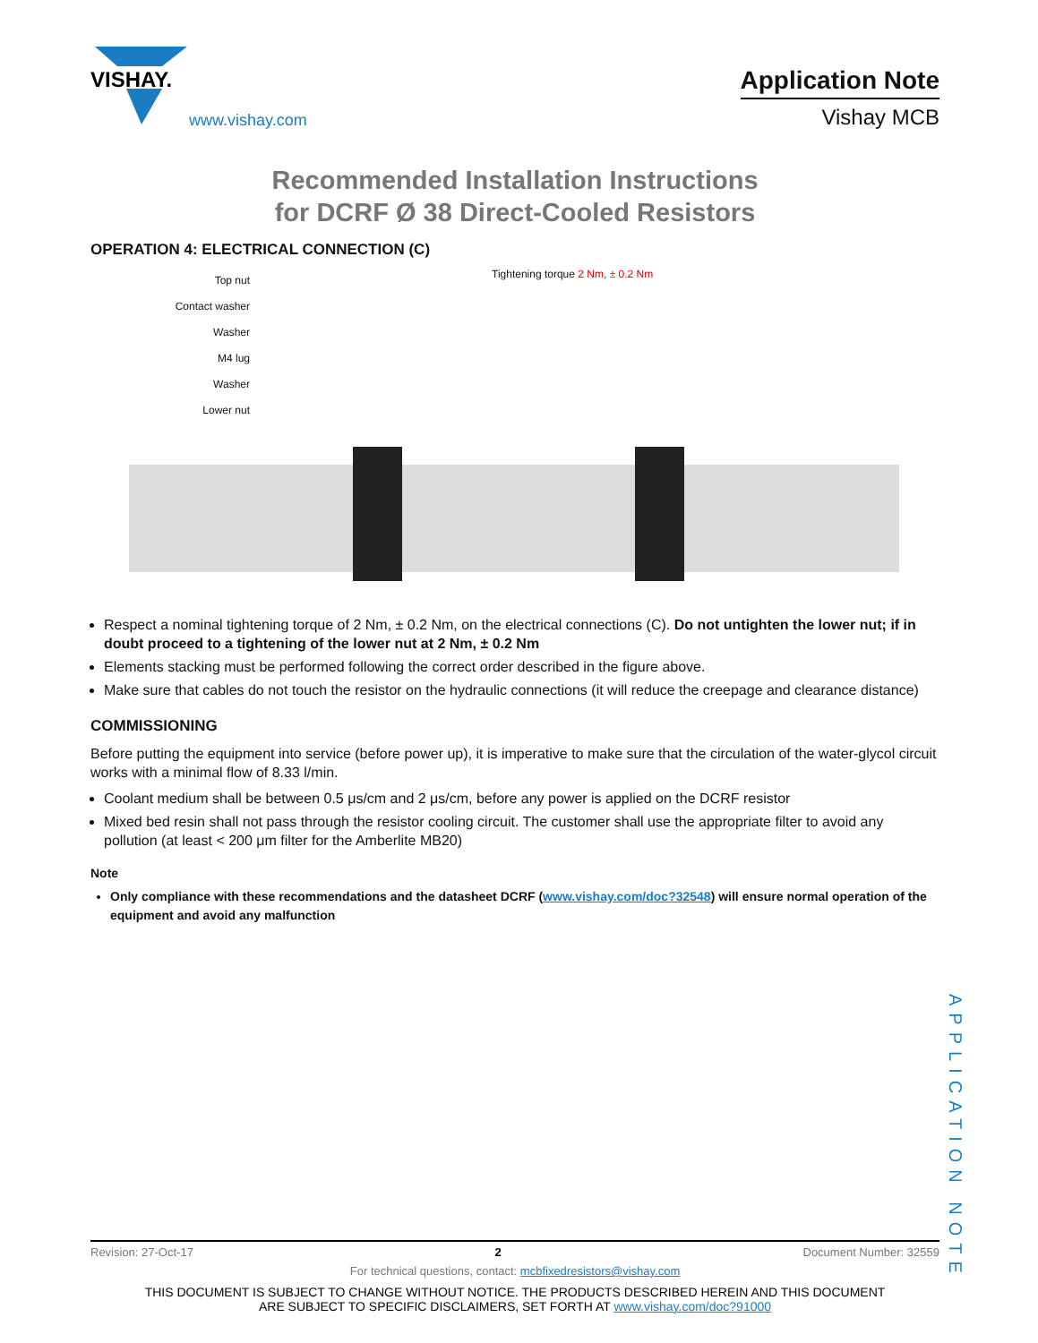VISHAY.
www.vishay.com
Application Note
Vishay MCB
Recommended Installation Instructions
for DCRF Ø 38 Direct-Cooled Resistors
OPERATION 4: ELECTRICAL CONNECTION (C)
Top nut
Contact washer
Washer
M4 lug
Washer
Lower nut
Tightening torque 2 Nm, ± 0.2 Nm
Respect a nominal tightening torque of 2 Nm, ± 0.2 Nm, on the electrical connections (C). Do not untighten the lower nut; if in doubt proceed to a tightening of the lower nut at 2 Nm, ± 0.2 Nm
Elements stacking must be performed following the correct order described in the figure above.
Make sure that cables do not touch the resistor on the hydraulic connections (it will reduce the creepage and clearance distance)
COMMISSIONING
Before putting the equipment into service (before power up), it is imperative to make sure that the circulation of the water-glycol circuit works with a minimal flow of 8.33 l/min.
Coolant medium shall be between 0.5 μs/cm and 2 μs/cm, before any power is applied on the DCRF resistor
Mixed bed resin shall not pass through the resistor cooling circuit. The customer shall use the appropriate filter to avoid any pollution (at least < 200 μm filter for the Amberlite MB20)
Note
Only compliance with these recommendations and the datasheet DCRF (www.vishay.com/doc?32548) will ensure normal operation of the equipment and avoid any malfunction
APPLICATION NOTE
Revision: 27-Oct-17 2 Document Number: 32559
For technical questions, contact: mcbfixedresistors@vishay.com
THIS DOCUMENT IS SUBJECT TO CHANGE WITHOUT NOTICE. THE PRODUCTS DESCRIBED HEREIN AND THIS DOCUMENT
ARE SUBJECT TO SPECIFIC DISCLAIMERS, SET FORTH AT www.vishay.com/doc?91000